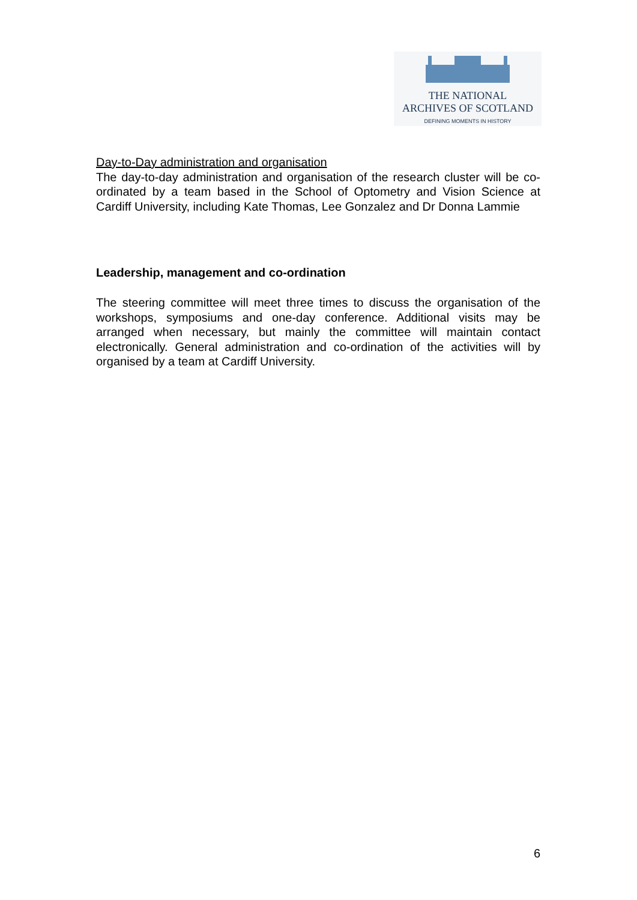THE NATIONAL
ARCHIVES OF SCOTLAND
DEFINING MOMENTS IN HISTORY
Day-to-Day administration and organisation
The day-to-day administration and organisation of the research cluster will be co-ordinated by a team based in the School of Optometry and Vision Science at Cardiff University, including Kate Thomas, Lee Gonzalez and Dr Donna Lammie
Leadership, management and co-ordination
The steering committee will meet three times to discuss the organisation of the workshops, symposiums and one-day conference. Additional visits may be arranged when necessary, but mainly the committee will maintain contact electronically. General administration and co-ordination of the activities will by organised by a team at Cardiff University.
6